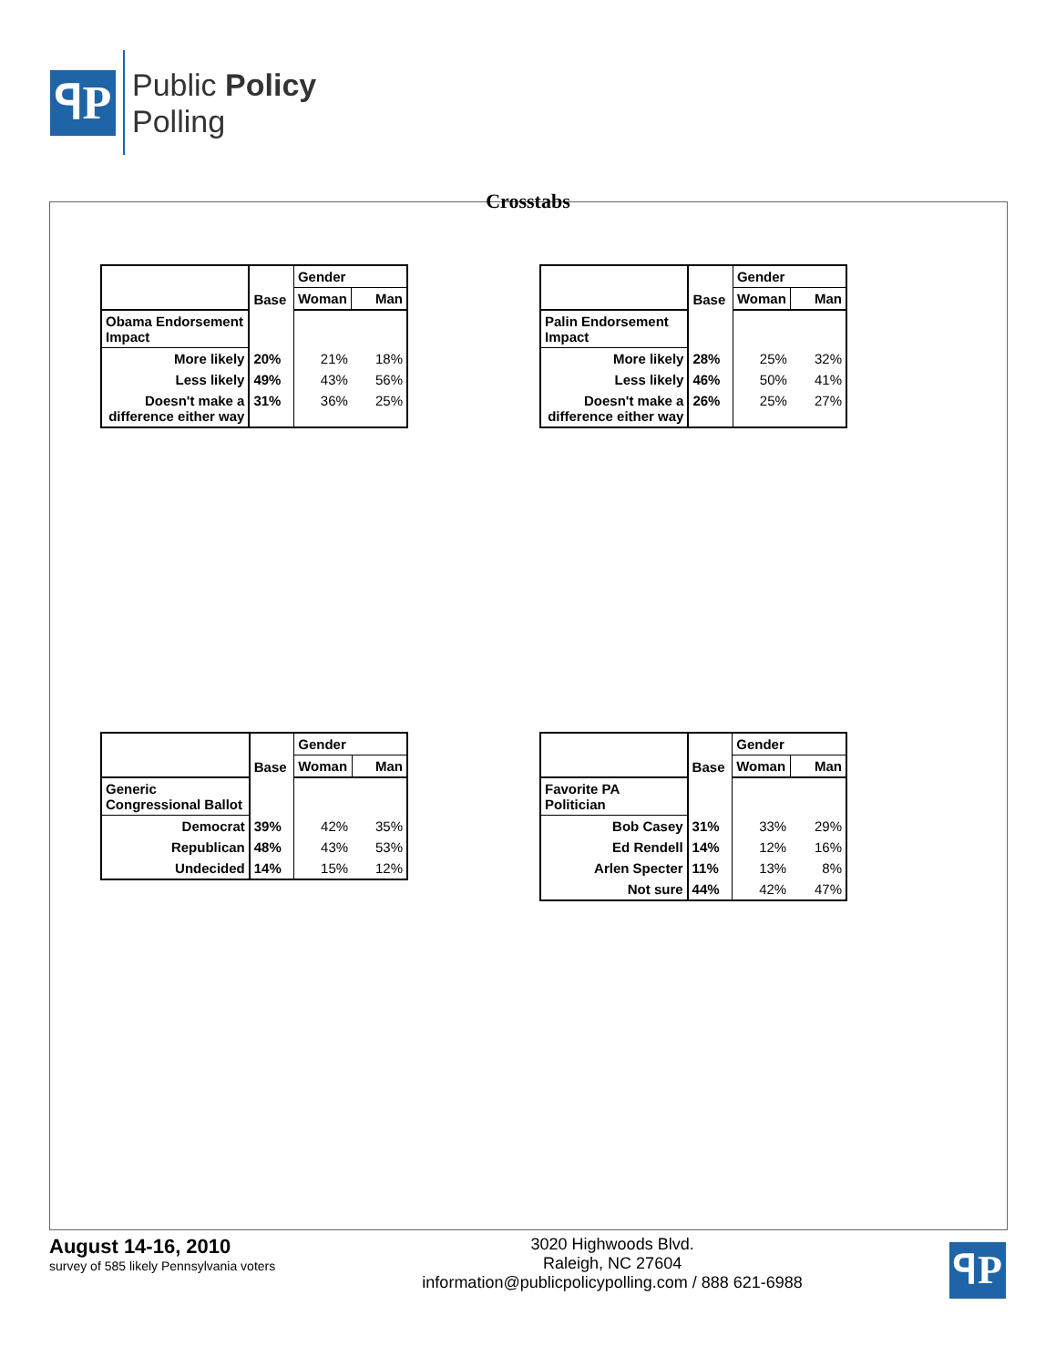ꟼP
Public Policy
Polling
Crosstabs
| | Base | Gender | |
| --- | --- | --- | --- |
| | | Woman | Man |
| Obama Endorsement Impact | | | |
| More likely | 20% | 21% | 18% |
| Less likely | 49% | 43% | 56% |
| Doesn't make a difference either way | 31% | 36% | 25% |
| | Base | Gender | |
| --- | --- | --- | --- |
| | | Woman | Man |
| Palin Endorsement Impact | | | |
| More likely | 28% | 25% | 32% |
| Less likely | 46% | 50% | 41% |
| Doesn't make a difference either way | 26% | 25% | 27% |
| | Base | Gender | |
| --- | --- | --- | --- |
| | | Woman | Man |
| Generic Congressional Ballot | | | |
| Democrat | 39% | 42% | 35% |
| Republican | 48% | 43% | 53% |
| Undecided | 14% | 15% | 12% |
| | Base | Gender | |
| --- | --- | --- | --- |
| | | Woman | Man |
| Favorite PA Politician | | | |
| Bob Casey | 31% | 33% | 29% |
| Ed Rendell | 14% | 12% | 16% |
| Arlen Specter | 11% | 13% | 8% |
| Not sure | 44% | 42% | 47% |
August 14-16, 2010
survey of 585 likely Pennsylvania voters
3020 Highwoods Blvd.
Raleigh, NC 27604
information@publicpolicypolling.com / 888 621-6988
ꟼP